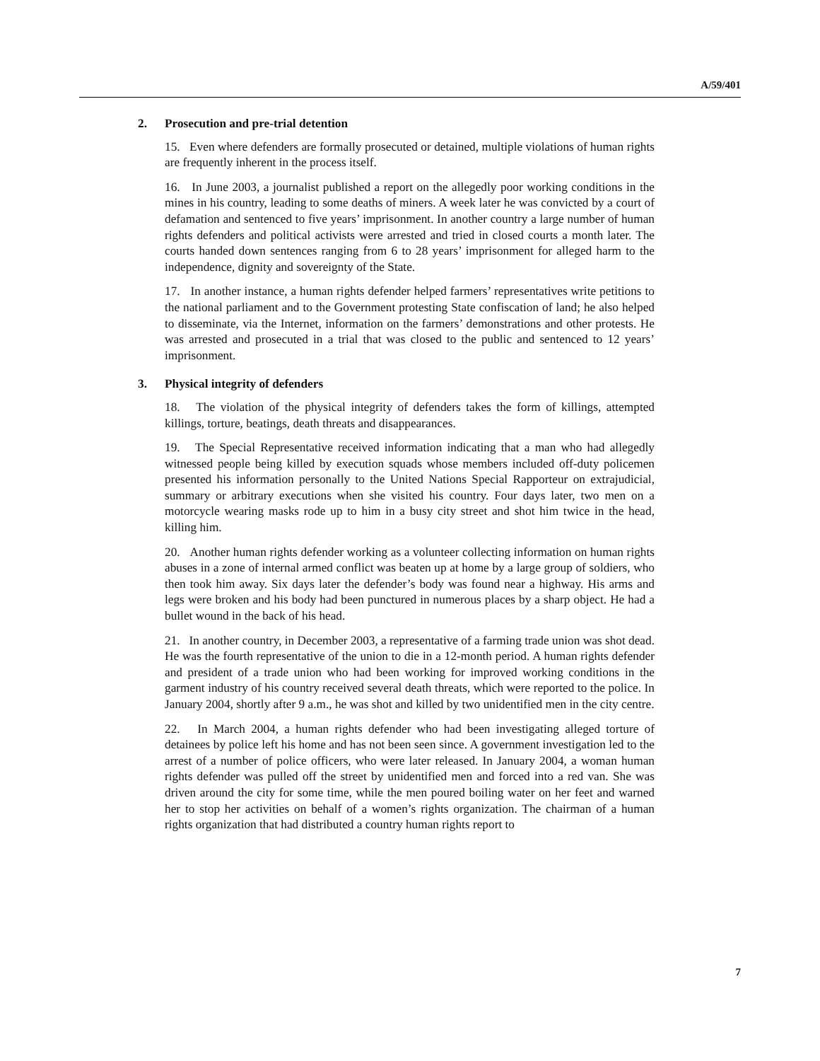A/59/401
2. Prosecution and pre-trial detention
15. Even where defenders are formally prosecuted or detained, multiple violations of human rights are frequently inherent in the process itself.
16. In June 2003, a journalist published a report on the allegedly poor working conditions in the mines in his country, leading to some deaths of miners. A week later he was convicted by a court of defamation and sentenced to five years’ imprisonment. In another country a large number of human rights defenders and political activists were arrested and tried in closed courts a month later. The courts handed down sentences ranging from 6 to 28 years’ imprisonment for alleged harm to the independence, dignity and sovereignty of the State.
17. In another instance, a human rights defender helped farmers’ representatives write petitions to the national parliament and to the Government protesting State confiscation of land; he also helped to disseminate, via the Internet, information on the farmers’ demonstrations and other protests. He was arrested and prosecuted in a trial that was closed to the public and sentenced to 12 years’ imprisonment.
3. Physical integrity of defenders
18. The violation of the physical integrity of defenders takes the form of killings, attempted killings, torture, beatings, death threats and disappearances.
19. The Special Representative received information indicating that a man who had allegedly witnessed people being killed by execution squads whose members included off-duty policemen presented his information personally to the United Nations Special Rapporteur on extrajudicial, summary or arbitrary executions when she visited his country. Four days later, two men on a motorcycle wearing masks rode up to him in a busy city street and shot him twice in the head, killing him.
20. Another human rights defender working as a volunteer collecting information on human rights abuses in a zone of internal armed conflict was beaten up at home by a large group of soldiers, who then took him away. Six days later the defender’s body was found near a highway. His arms and legs were broken and his body had been punctured in numerous places by a sharp object. He had a bullet wound in the back of his head.
21. In another country, in December 2003, a representative of a farming trade union was shot dead. He was the fourth representative of the union to die in a 12-month period. A human rights defender and president of a trade union who had been working for improved working conditions in the garment industry of his country received several death threats, which were reported to the police. In January 2004, shortly after 9 a.m., he was shot and killed by two unidentified men in the city centre.
22. In March 2004, a human rights defender who had been investigating alleged torture of detainees by police left his home and has not been seen since. A government investigation led to the arrest of a number of police officers, who were later released. In January 2004, a woman human rights defender was pulled off the street by unidentified men and forced into a red van. She was driven around the city for some time, while the men poured boiling water on her feet and warned her to stop her activities on behalf of a women’s rights organization. The chairman of a human rights organization that had distributed a country human rights report to
7